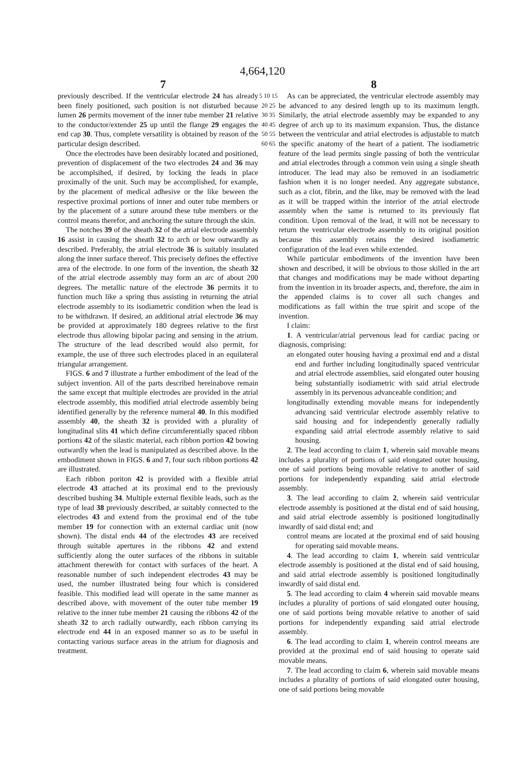4,664,120
7 8
previously described. If the ventricular electrode 24 has already been finely positioned, such position is not disturbed because lumen 26 permits movement of the inner tube member 21 relative to the conductor/extender 25 up until the flange 29 engages the end cap 30. Thus, complete versatility is obtained by reason of the particular design described.
Once the electrodes have been desirably located and positioned, prevention of displacement of the two electrodes 24 and 36 may be accomplsihed, if desired, by locking the leads in place proximally of the unit. Such may be accomplished, for example, by the placement of medical adhesive or the like beween the respective proximal portions of inner and outer tube members or by the placement of a suture around these tube members or the control means therefor, and anchoring the suture through the skin.
The notches 39 of the sheath 32 of the atrial electrode assembly 16 assist in causing the sheath 32 to arch or bow outwardly as described. Preferably, the atrial electrode 36 is suitably insulated along the inner surface thereof. This precisely defines the effective area of the electrode. In one form of the invention, the sheath 32 of the atrial electrode assembly may form an arc of about 200 degrees. The metallic nature of the electrode 36 permits it to function much like a spring thus assisting in returning the atrial electrode assembly to its isodiametric condition when the lead is to be withdrawn. If desired, an additional atrial electrode 36 may be provided at approximately 180 degrees relative to the first electrode thus allowing bipolar pacing and sensing in the atrium. The structure of the lead described would also permit, for example, the use of three such electrodes placed in an equilateral triangular arrangement.
FIGS. 6 and 7 illustrate a further embodiment of the lead of the subject invention. All of the parts described hereinabove remain the same except that multiple electrodes are provided in the atrial electrode assembly, this modified atrial electrode assembly being identified generally by the reference numeral 40. In this modified assembly 40, the sheath 32 is provided with a plurality of longitudinal slits 41 which define circumferentially spaced ribbon portions 42 of the silastic material, each ribbon portion 42 bowing outwardly when the lead is manipulated as described above. In the embodiment shown in FIGS. 6 and 7, four such ribbon portions 42 are illustrated.
Each ribbon poriton 42 is provided with a flexible atrial electrode 43 attached at its proximal end to the previously described bushing 34. Multiple external flexible leads, such as the type of lead 38 previously described, ar suitably connected to the electrodes 43 and extend from the proximal end of the tube member 19 for connection with an external cardiac unit (now shown). The distal ends 44 of the electrodes 43 are received through suitable apertures in the ribbons 42 and extend sufficiently along the outer surfaces of the ribbons in suitable attachment therewith for contact with surfaces of the heart. A reasonable number of such independent electrodes 43 may be used, the number illustrated being four which is considered feasible. This modified lead will operate in the same manner as described above, with movement of the outer tube member 19 relative to the inner tube member 21 causing the ribbons 42 of the sheath 32 to arch radially outwardly, each ribbon carrying its electrode end 44 in an exposed manner so as to be useful in contacting various surface areas in the atrium for diagnosis and treatment.
5 10 15 20 25 30 35 40 45 50 55 60 65
As can be appreciated, the ventricular electrode assembly may be advanced to any desired length up to its maximum length. Similarly, the atrial electrode assembly may be expanded to any degree of arch up to its maximum expansion. Thus, the distance between the ventricular and atrial electrodes is adjustable to match the specific anatomy of the heart of a patient. The isodiametric feature of the lead permits single passing of both the ventricular and atrial electrodes through a common vein using a single sheath introducer. The lead may also be removed in an isodiametric fashion when it is no longer needed. Any aggregate substance, such as a clot, fibrin, and the like, may be removed with the lead as it will be trapped within the interior of the atrial electrode assembly when the same is returned to its previously flat condition. Upon removal of the lead, it will not be necessary to return the ventricular electrode assembly to its original position because this assembly retains the desired isodiametric configuration of the lead even while extended.
While particular embodiments of the invention have been shown and described, it will be obvious to those skilled in the art that changes and modifications may be made without departing from the invention in its broader aspects, and, therefore, the aim in the appended claims is to cover all such changes and modifications as fall within the true spirit and scope of the invention.
I claim:
1. A ventricular/atrial pervenous lead for cardiac pacing or diagnosis, comprising:
an elongated outer housing having a proximal end and a distal end and further including longitudinally spaced ventricular and atrial electrode assemblies, said elongated outer housing being substantially isodiametric with said atrial electrode assembly in its pervenous advanceable condition; and
longitudinally extending movable means for independently advancing said ventricular electrode assembly relative to said housing and for independently generally radially expanding said atrial electrode assembly relative to said housing.
2. The lead according to claim 1, wherein said movable means includes a plurality of portions of said elongated outer housing, one of said portions being movable relative to another of said portions for independently expanding said atrial electrode assembly.
3. The lead according to claim 2, wherein said ventricular electrode assembly is positioned at the distal end of said housing, and said atrial electrode assembly is positioned longitudinally inwardly of said distal end; and
control means are located at the proximal end of said housing for operating said movable means.
4. The lead according to claim 1, wherein said ventricular electrode assembly is positioned at the distal end of said housing, and said atrial electrode assembly is positioned longitudinally inwardly of said distal end.
5. The lead according to claim 4 wherein said movable means includes a plurality of portions of said elongated outer housing, one of said portions being movable relative to another of said portions for independently expanding said atrial electrode assembly.
6. The lead according to claim 1, wherein control meeans are provided at the proximal end of said housing to operate said movable means.
7. The lead according to claim 6, wherein said movable means includes a plurality of portions of said elongated outer housing, one of said portions being movable